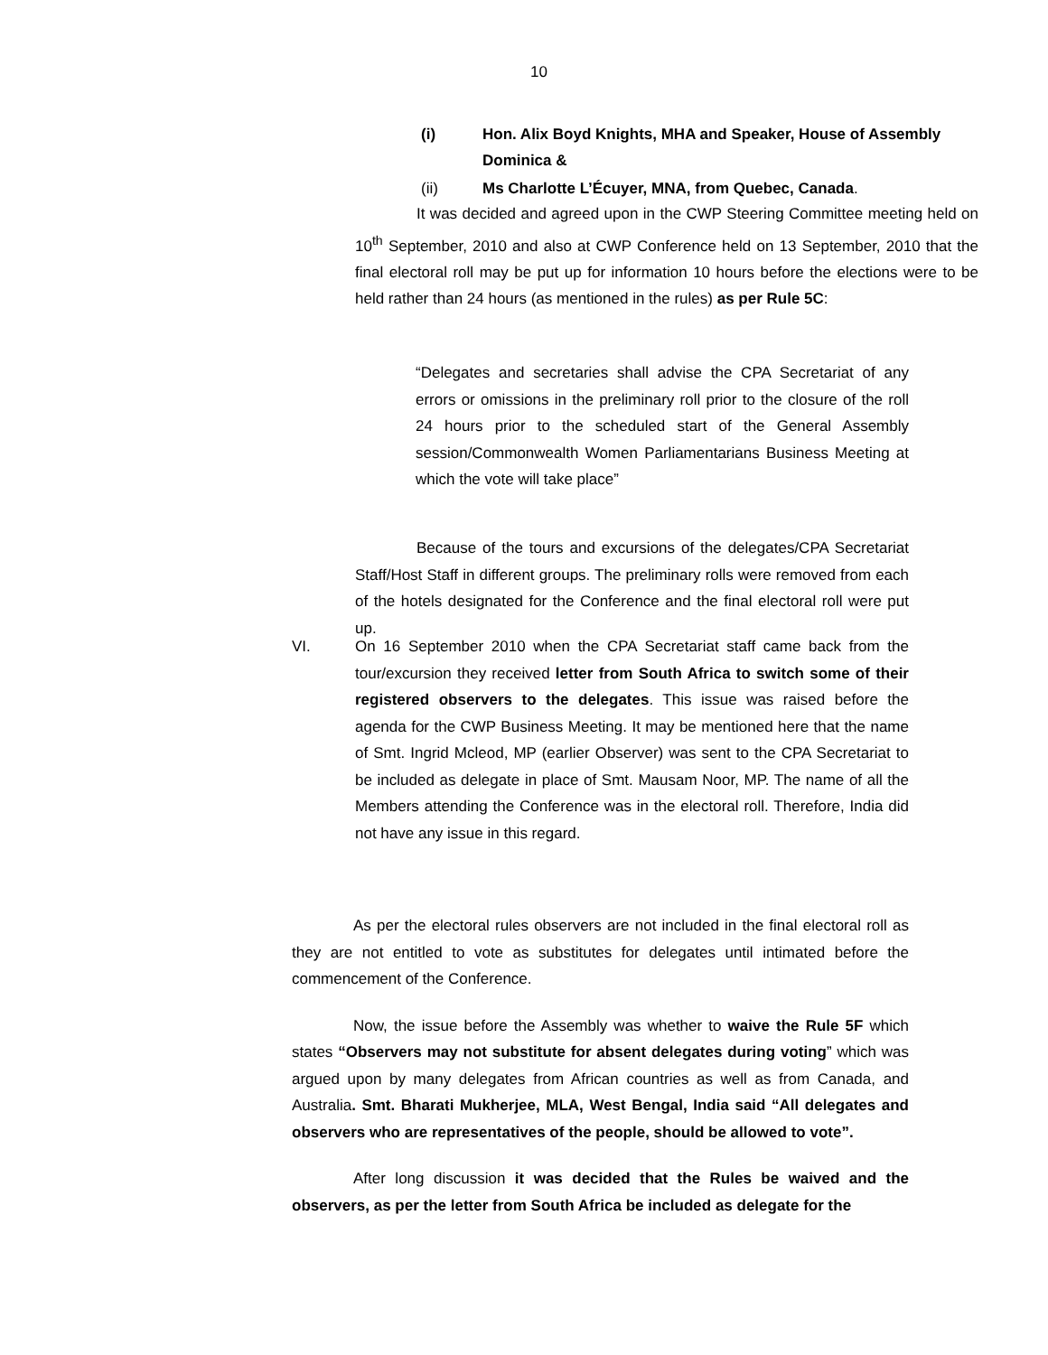10
(i) Hon. Alix Boyd Knights, MHA and Speaker, House of Assembly Dominica &
(ii) Ms Charlotte L’Écuyer, MNA, from Quebec, Canada.
It was decided and agreed upon in the CWP Steering Committee meeting held on 10<sup>th</sup> September, 2010 and also at CWP Conference held on 13 September, 2010 that the final electoral roll may be put up for information 10 hours before the elections were to be held rather than 24 hours (as mentioned in the rules) as per Rule 5C:
“Delegates and secretaries shall advise the CPA Secretariat of any errors or omissions in the preliminary roll prior to the closure of the roll 24 hours prior to the scheduled start of the General Assembly session/Commonwealth Women Parliamentarians Business Meeting at which the vote will take place”
Because of the tours and excursions of the delegates/CPA Secretariat Staff/Host Staff in different groups. The preliminary rolls were removed from each of the hotels designated for the Conference and the final electoral roll were put up.
VI. On 16 September 2010 when the CPA Secretariat staff came back from the tour/excursion they received letter from South Africa to switch some of their registered observers to the delegates. This issue was raised before the agenda for the CWP Business Meeting. It may be mentioned here that the name of Smt. Ingrid Mcleod, MP (earlier Observer) was sent to the CPA Secretariat to be included as delegate in place of Smt. Mausam Noor, MP. The name of all the Members attending the Conference was in the electoral roll. Therefore, India did not have any issue in this regard.
As per the electoral rules observers are not included in the final electoral roll as they are not entitled to vote as substitutes for delegates until intimated before the commencement of the Conference.
Now, the issue before the Assembly was whether to waive the Rule 5F which states “Observers may not substitute for absent delegates during voting” which was argued upon by many delegates from African countries as well as from Canada, and Australia. Smt. Bharati Mukherjee, MLA, West Bengal, India said “All delegates and observers who are representatives of the people, should be allowed to vote”.
After long discussion it was decided that the Rules be waived and the observers, as per the letter from South Africa be included as delegate for the